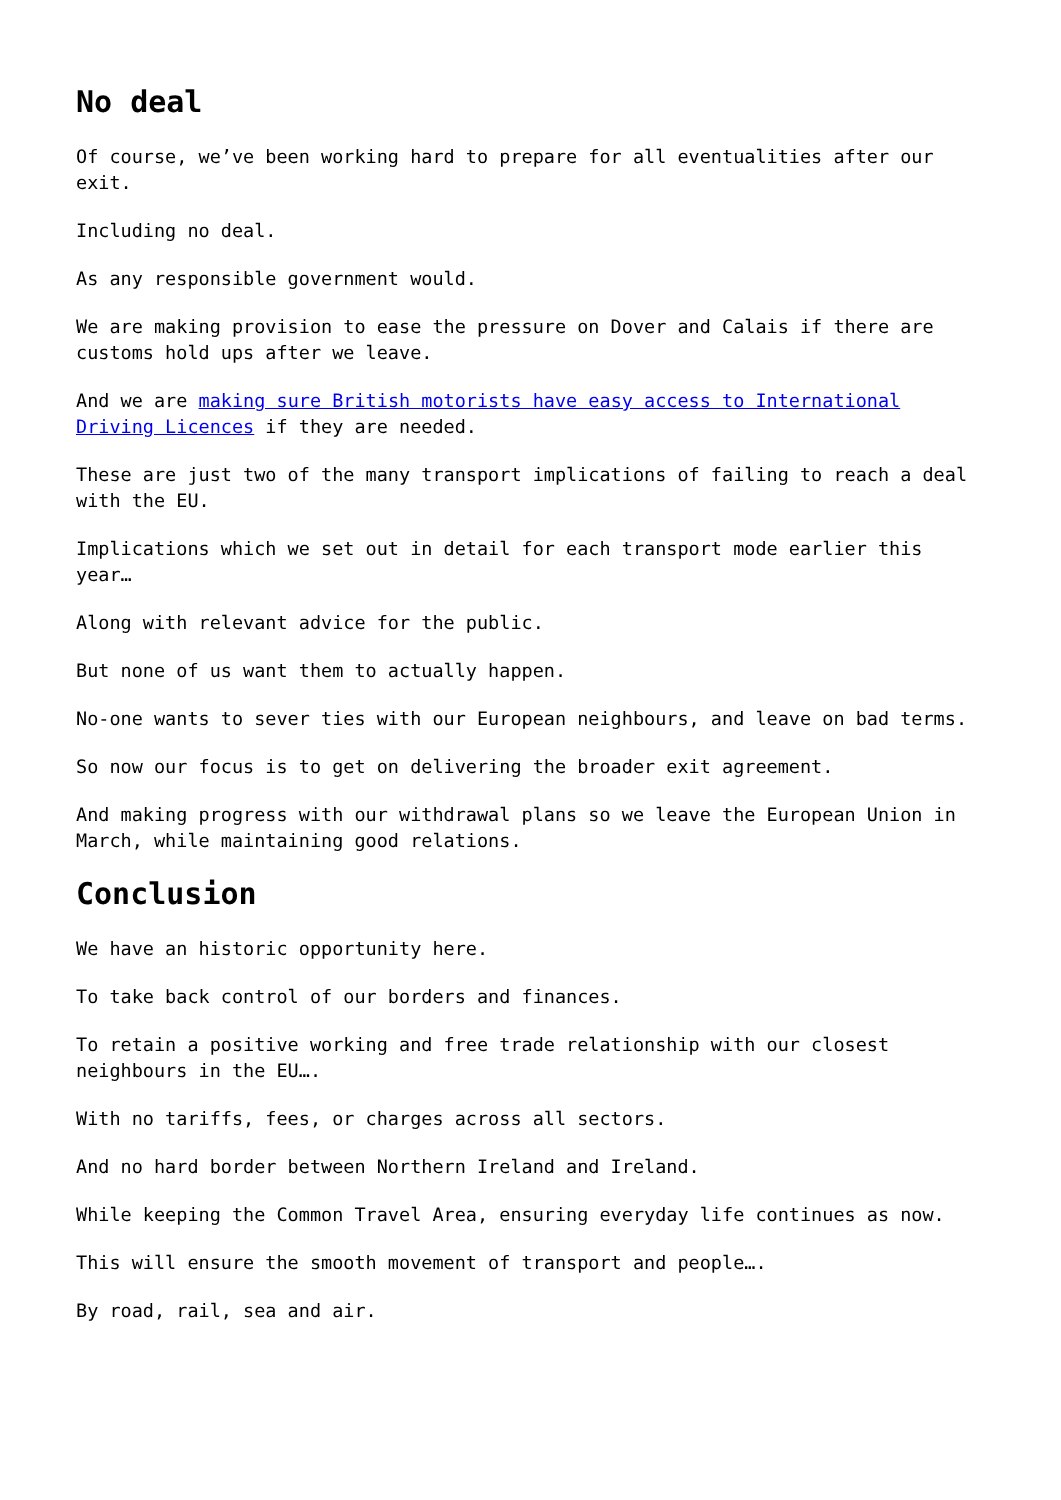No deal
Of course, we’ve been working hard to prepare for all eventualities after our exit.
Including no deal.
As any responsible government would.
We are making provision to ease the pressure on Dover and Calais if there are customs hold ups after we leave.
And we are making sure British motorists have easy access to International Driving Licences if they are needed.
These are just two of the many transport implications of failing to reach a deal with the EU.
Implications which we set out in detail for each transport mode earlier this year…
Along with relevant advice for the public.
But none of us want them to actually happen.
No-one wants to sever ties with our European neighbours, and leave on bad terms.
So now our focus is to get on delivering the broader exit agreement.
And making progress with our withdrawal plans so we leave the European Union in March, while maintaining good relations.
Conclusion
We have an historic opportunity here.
To take back control of our borders and finances.
To retain a positive working and free trade relationship with our closest neighbours in the EU….
With no tariffs, fees, or charges across all sectors.
And no hard border between Northern Ireland and Ireland.
While keeping the Common Travel Area, ensuring everyday life continues as now.
This will ensure the smooth movement of transport and people….
By road, rail, sea and air.